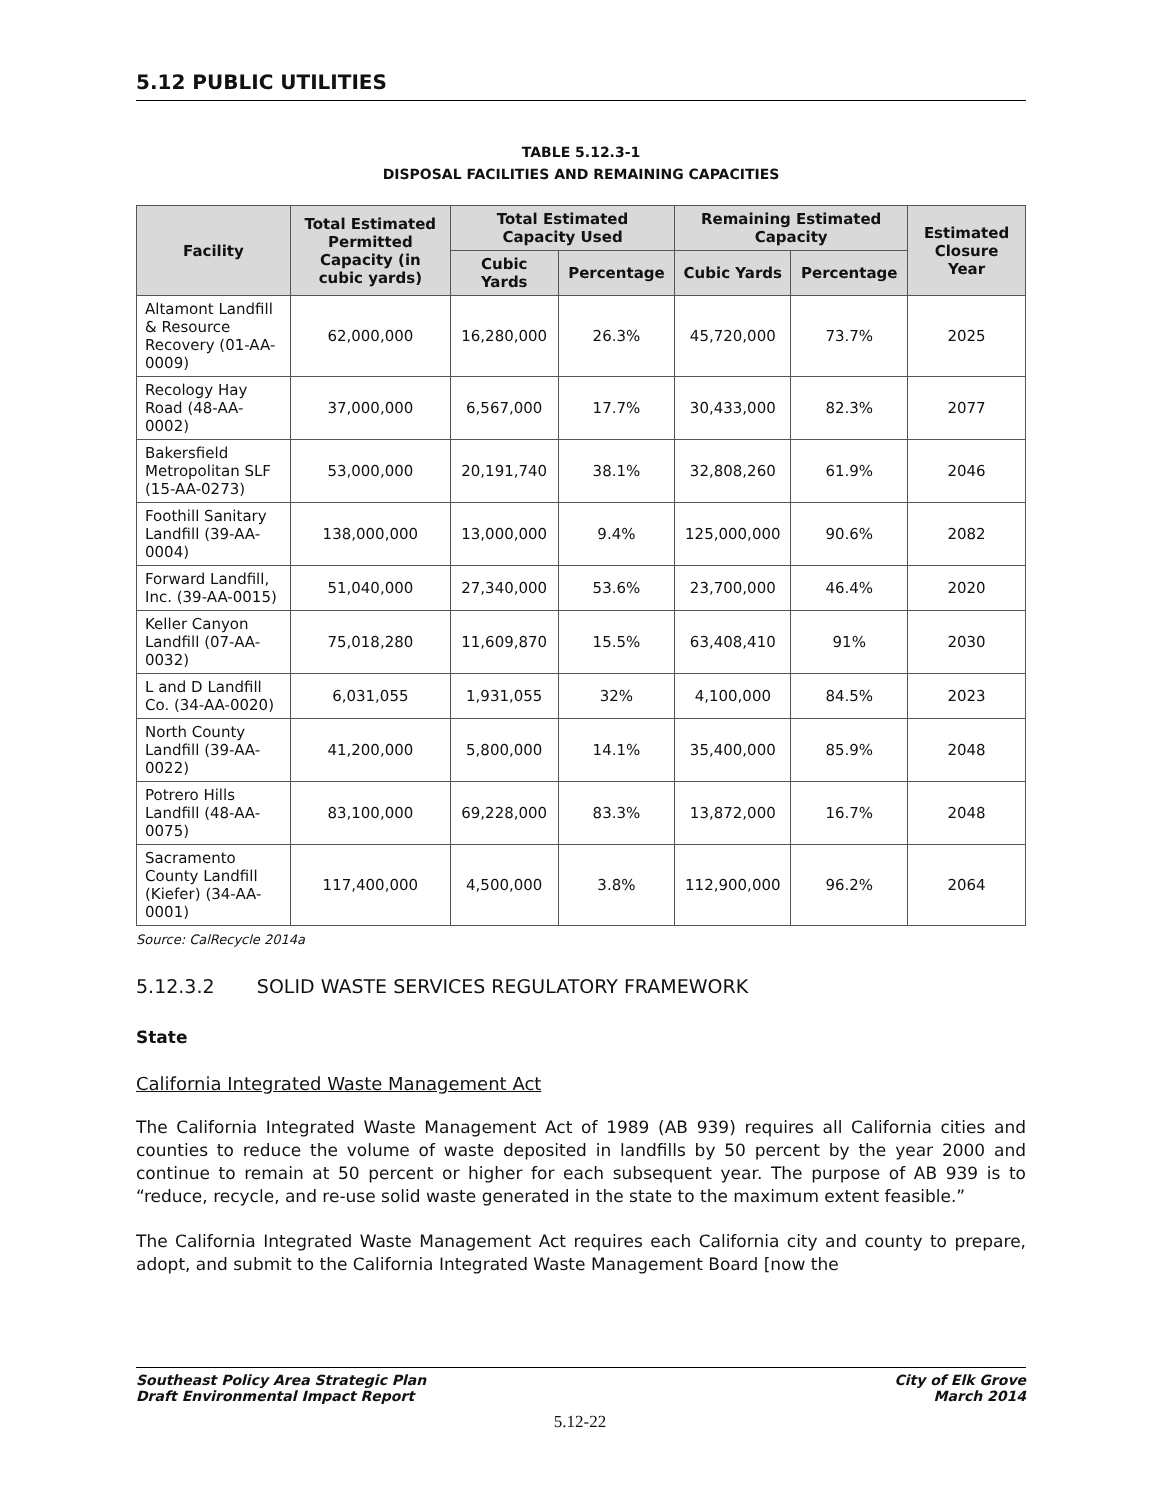5.12 PUBLIC UTILITIES
TABLE 5.12.3-1
DISPOSAL FACILITIES AND REMAINING CAPACITIES
| Facility | Total Estimated Permitted Capacity (in cubic yards) | Total Estimated Capacity Used | | Remaining Estimated Capacity | | Estimated Closure Year |
| --- | --- | --- | --- | --- | --- | --- |
| | | Cubic Yards | Percentage | Cubic Yards | Percentage | |
| Altamont Landfill & Resource Recovery (01-AA-0009) | 62,000,000 | 16,280,000 | 26.3% | 45,720,000 | 73.7% | 2025 |
| Recology Hay Road (48-AA-0002) | 37,000,000 | 6,567,000 | 17.7% | 30,433,000 | 82.3% | 2077 |
| Bakersfield Metropolitan SLF (15-AA-0273) | 53,000,000 | 20,191,740 | 38.1% | 32,808,260 | 61.9% | 2046 |
| Foothill Sanitary Landfill (39-AA-0004) | 138,000,000 | 13,000,000 | 9.4% | 125,000,000 | 90.6% | 2082 |
| Forward Landfill, Inc. (39-AA-0015) | 51,040,000 | 27,340,000 | 53.6% | 23,700,000 | 46.4% | 2020 |
| Keller Canyon Landfill (07-AA-0032) | 75,018,280 | 11,609,870 | 15.5% | 63,408,410 | 91% | 2030 |
| L and D Landfill Co. (34-AA-0020) | 6,031,055 | 1,931,055 | 32% | 4,100,000 | 84.5% | 2023 |
| North County Landfill (39-AA-0022) | 41,200,000 | 5,800,000 | 14.1% | 35,400,000 | 85.9% | 2048 |
| Potrero Hills Landfill (48-AA-0075) | 83,100,000 | 69,228,000 | 83.3% | 13,872,000 | 16.7% | 2048 |
| Sacramento County Landfill (Kiefer) (34-AA-0001) | 117,400,000 | 4,500,000 | 3.8% | 112,900,000 | 96.2% | 2064 |
Source: CalRecycle 2014a
5.12.3.2 SOLID WASTE SERVICES REGULATORY FRAMEWORK
State
California Integrated Waste Management Act
The California Integrated Waste Management Act of 1989 (AB 939) requires all California cities and counties to reduce the volume of waste deposited in landfills by 50 percent by the year 2000 and continue to remain at 50 percent or higher for each subsequent year. The purpose of AB 939 is to “reduce, recycle, and re-use solid waste generated in the state to the maximum extent feasible.”
The California Integrated Waste Management Act requires each California city and county to prepare, adopt, and submit to the California Integrated Waste Management Board [now the
Southeast Policy Area Strategic Plan
Draft Environmental Impact Report
City of Elk Grove
March 2014
5.12-22